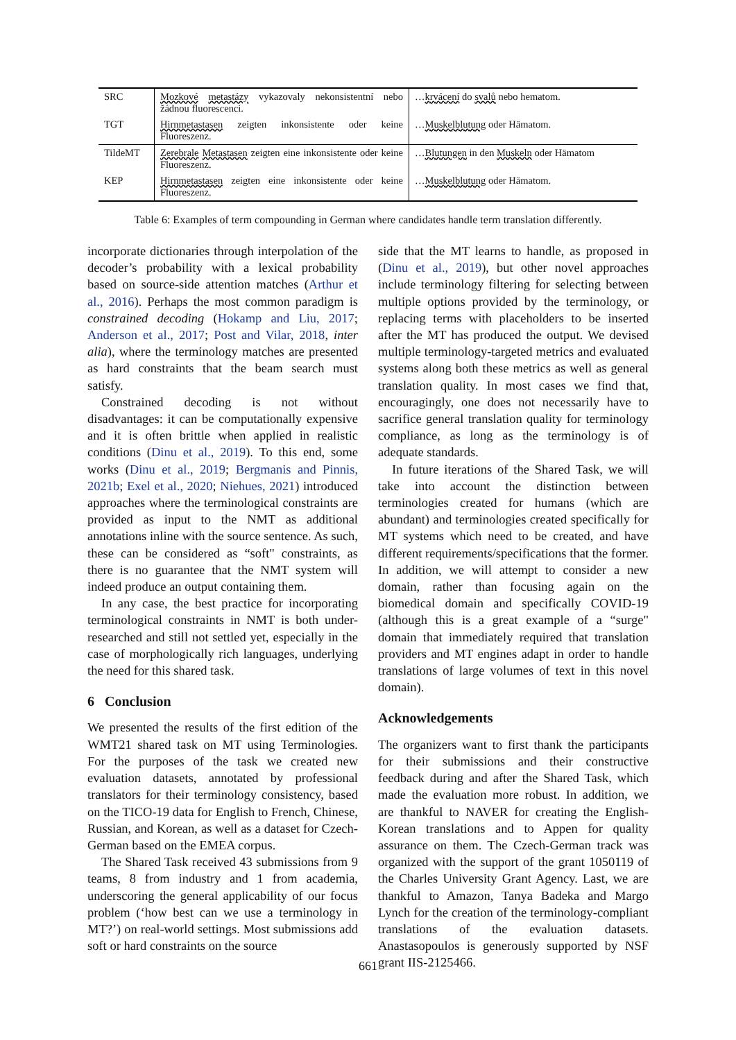| SRC | Mozkové metastázy vykazovaly nekonsistentní nebo žádnou fluorescenci. | … krvácení do svalů nebo hematom. |
| TGT | Hirnmetastasen zeigten inkonsistente oder keine Fluoreszenz. | … Muskelblutung oder Hämatom. |
| TildeMT | Zerebrale Metastasen zeigten eine inkonsistente oder keine Fluoreszenz. | … Blutungen in den Muskeln oder Hämatom |
| KEP | Hirnmetastasen zeigten eine inkonsistente oder keine Fluoreszenz. | … Muskelblutung oder Hämatom. |
Table 6: Examples of term compounding in German where candidates handle term translation differently.
incorporate dictionaries through interpolation of the decoder’s probability with a lexical probability based on source-side attention matches (Arthur et al., 2016). Perhaps the most common paradigm is constrained decoding (Hokamp and Liu, 2017; Anderson et al., 2017; Post and Vilar, 2018, inter alia), where the terminology matches are presented as hard constraints that the beam search must satisfy.
Constrained decoding is not without disadvantages: it can be computationally expensive and it is often brittle when applied in realistic conditions (Dinu et al., 2019). To this end, some works (Dinu et al., 2019; Bergmanis and Pinnis, 2021b; Exel et al., 2020; Niehues, 2021) introduced approaches where the terminological constraints are provided as input to the NMT as additional annotations inline with the source sentence. As such, these can be considered as “soft" constraints, as there is no guarantee that the NMT system will indeed produce an output containing them.
In any case, the best practice for incorporating terminological constraints in NMT is both under-researched and still not settled yet, especially in the case of morphologically rich languages, underlying the need for this shared task.
6 Conclusion
We presented the results of the first edition of the WMT21 shared task on MT using Terminologies. For the purposes of the task we created new evaluation datasets, annotated by professional translators for their terminology consistency, based on the TICO-19 data for English to French, Chinese, Russian, and Korean, as well as a dataset for Czech-German based on the EMEA corpus.
The Shared Task received 43 submissions from 9 teams, 8 from industry and 1 from academia, underscoring the general applicability of our focus problem (‘how best can we use a terminology in MT?’) on real-world settings. Most submissions add soft or hard constraints on the source
side that the MT learns to handle, as proposed in (Dinu et al., 2019), but other novel approaches include terminology filtering for selecting between multiple options provided by the terminology, or replacing terms with placeholders to be inserted after the MT has produced the output. We devised multiple terminology-targeted metrics and evaluated systems along both these metrics as well as general translation quality. In most cases we find that, encouragingly, one does not necessarily have to sacrifice general translation quality for terminology compliance, as long as the terminology is of adequate standards.
In future iterations of the Shared Task, we will take into account the distinction between terminologies created for humans (which are abundant) and terminologies created specifically for MT systems which need to be created, and have different requirements/specifications that the former. In addition, we will attempt to consider a new domain, rather than focusing again on the biomedical domain and specifically COVID-19 (although this is a great example of a “surge" domain that immediately required that translation providers and MT engines adapt in order to handle translations of large volumes of text in this novel domain).
Acknowledgements
The organizers want to first thank the participants for their submissions and their constructive feedback during and after the Shared Task, which made the evaluation more robust. In addition, we are thankful to NAVER for creating the English-Korean translations and to Appen for quality assurance on them. The Czech-German track was organized with the support of the grant 1050119 of the Charles University Grant Agency. Last, we are thankful to Amazon, Tanya Badeka and Margo Lynch for the creation of the terminology-compliant translations of the evaluation datasets. Anastasopoulos is generously supported by NSF grant IIS-2125466.
661